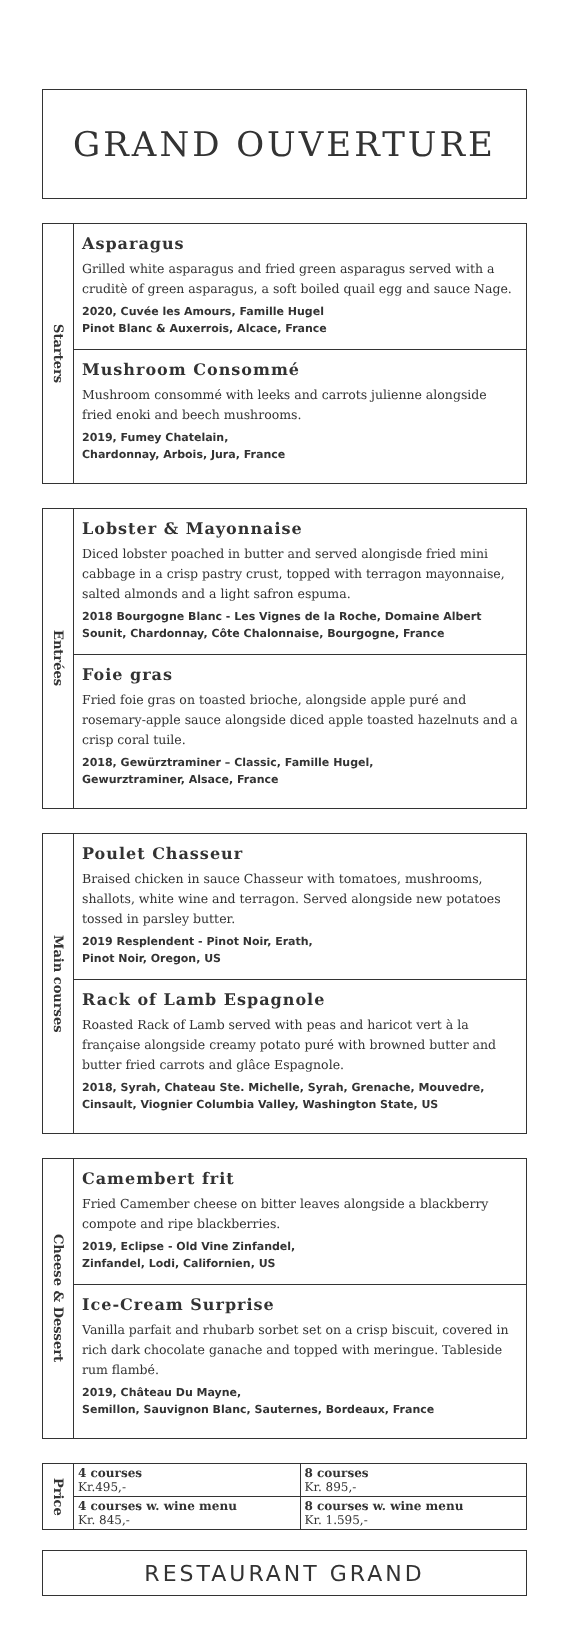GRAND OUVERTURE
Starters
Asparagus
Grilled white asparagus and fried green asparagus served with a cruditè of green asparagus, a soft boiled quail egg and sauce Nage.
2020, Cuvée les Amours, Famille Hugel
Pinot Blanc & Auxerrois, Alcace, France
Mushroom Consommé
Mushroom consommé with leeks and carrots julienne alongside fried enoki and beech mushrooms.
2019, Fumey Chatelain,
Chardonnay, Arbois, Jura, France
Entrées
Lobster & Mayonnaise
Diced lobster poached in butter and served alongisde fried mini cabbage in a crisp pastry crust, topped with terragon mayonnaise, salted almonds and a light safron espuma.
2018 Bourgogne Blanc - Les Vignes de la Roche, Domaine Albert Sounit, Chardonnay, Côte Chalonnaise, Bourgogne, France
Foie gras
Fried foie gras on toasted brioche, alongside apple puré and rosemary-apple sauce alongside diced apple toasted hazelnuts and a crisp coral tuile.
2018, Gewürztraminer – Classic, Famille Hugel,
Gewurztraminer, Alsace, France
Main courses
Poulet Chasseur
Braised chicken in sauce Chasseur with tomatoes, mushrooms, shallots, white wine and terragon. Served alongside new potatoes tossed in parsley butter.
2019 Resplendent - Pinot Noir, Erath,
Pinot Noir, Oregon, US
Rack of Lamb Espagnole
Roasted Rack of Lamb served with peas and haricot vert à la française alongside creamy potato puré with browned butter and butter fried carrots and glâce Espagnole.
2018, Syrah, Chateau Ste. Michelle, Syrah, Grenache, Mouvedre, Cinsault, Viognier Columbia Valley, Washington State, US
Cheese & Dessert
Camembert frit
Fried Camember cheese on bitter leaves alongside a blackberry compote and ripe blackberries.
2019, Eclipse - Old Vine Zinfandel,
Zinfandel, Lodi, Californien, US
Ice-Cream Surprise
Vanilla parfait and rhubarb sorbet set on a crisp biscuit, covered in rich dark chocolate ganache and topped with meringue. Tableside rum flambé.
2019, Château Du Mayne,
Semillon, Sauvignon Blanc, Sauternes, Bordeaux, France
Price
| 4 courses Kr.495,- | 8 courses Kr. 895,- |
| 4 courses w. wine menu Kr. 845,- | 8 courses w. wine menu Kr. 1.595,- |
RESTAURANT GRAND